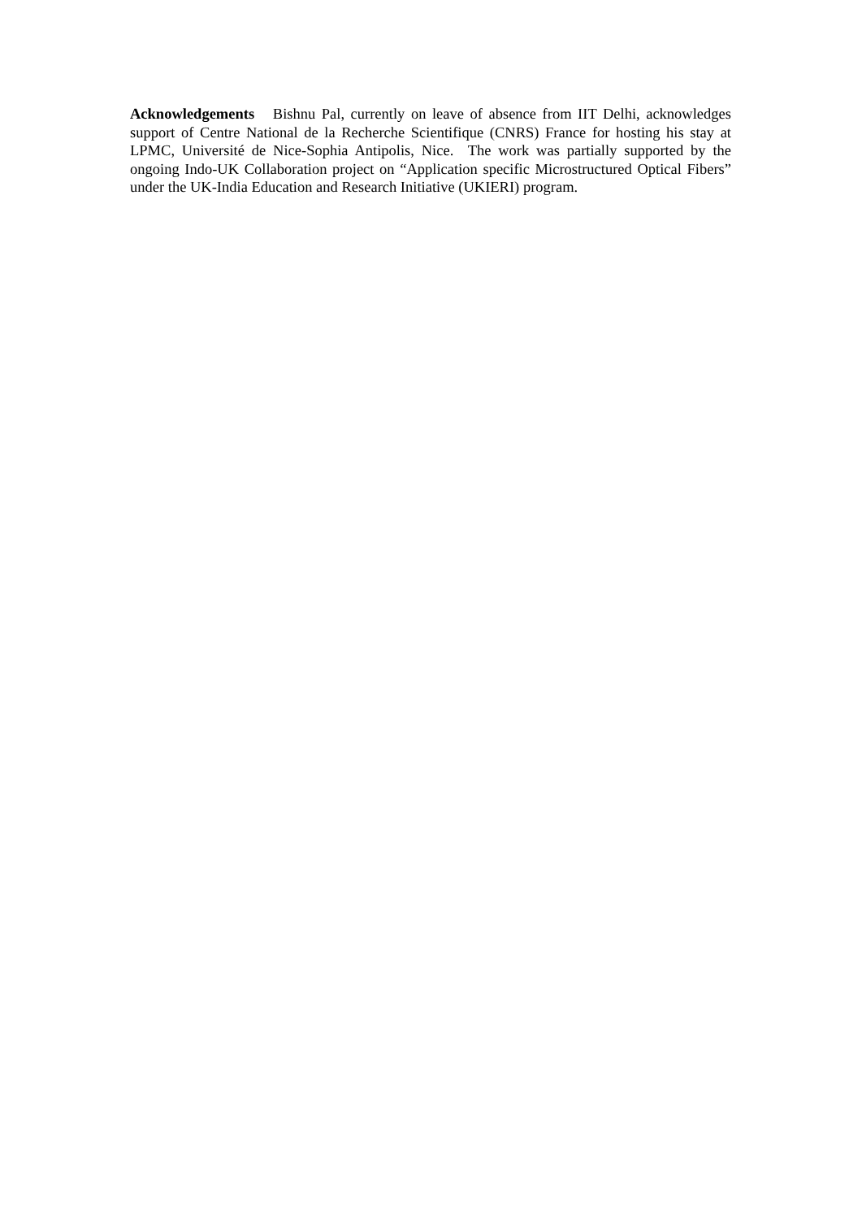Acknowledgements Bishnu Pal, currently on leave of absence from IIT Delhi, acknowledges support of Centre National de la Recherche Scientifique (CNRS) France for hosting his stay at LPMC, Université de Nice-Sophia Antipolis, Nice. The work was partially supported by the ongoing Indo-UK Collaboration project on “Application specific Microstructured Optical Fibers” under the UK-India Education and Research Initiative (UKIERI) program.